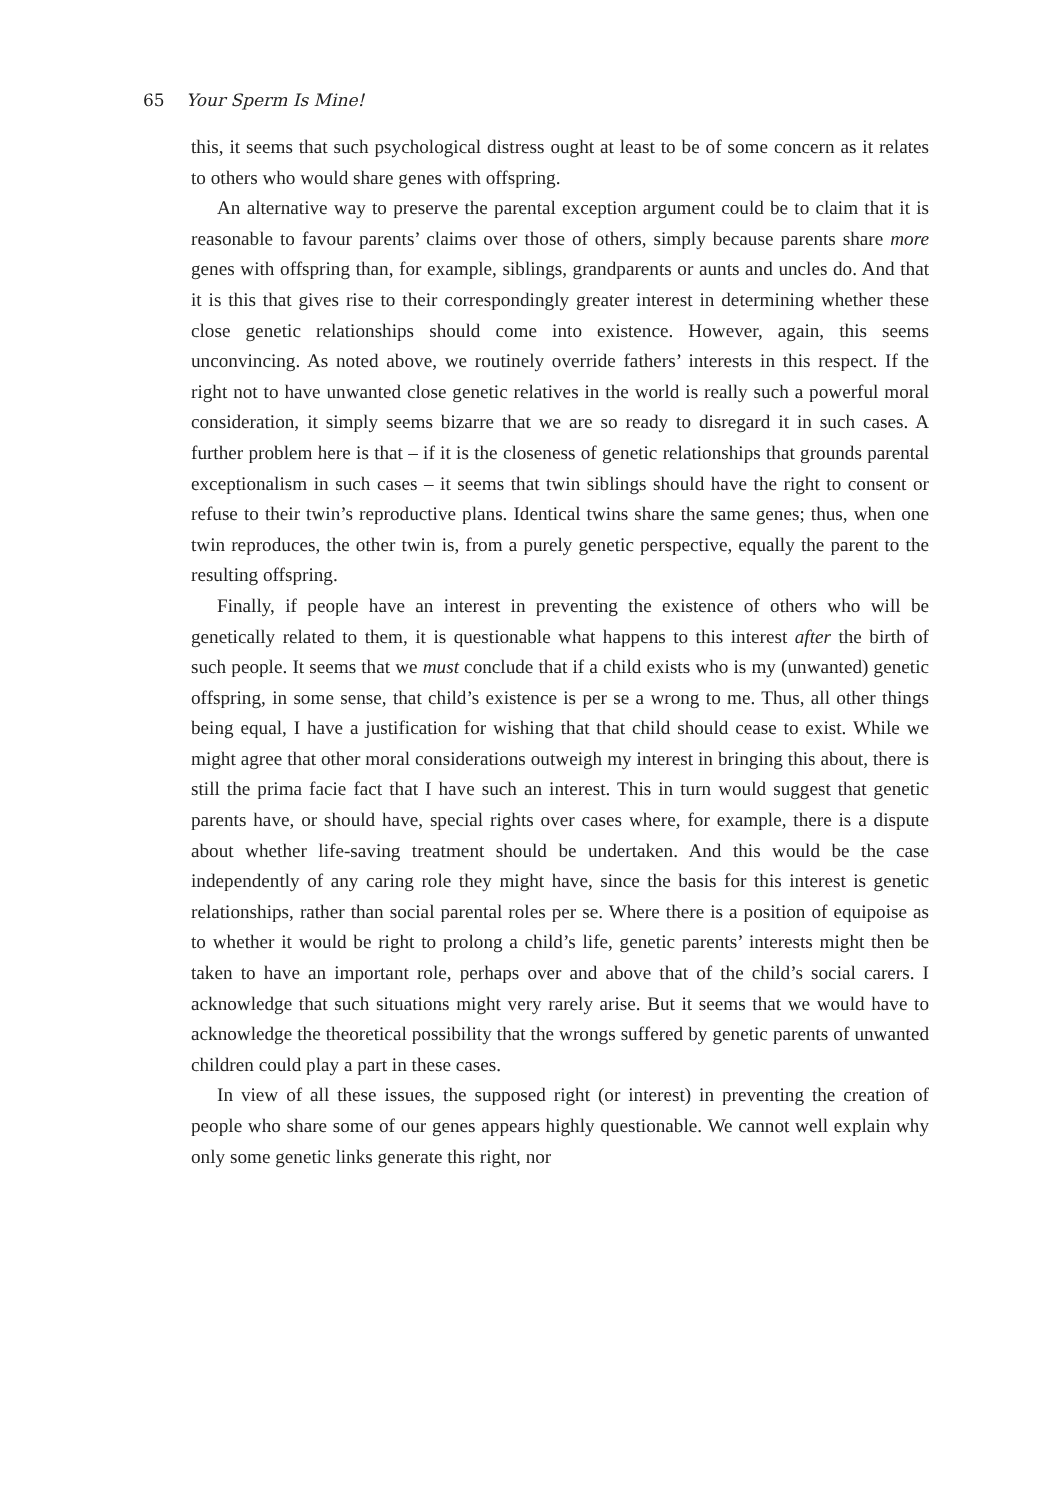65 Your Sperm Is Mine!
this, it seems that such psychological distress ought at least to be of some concern as it relates to others who would share genes with offspring.
An alternative way to preserve the parental exception argument could be to claim that it is reasonable to favour parents’ claims over those of others, simply because parents share more genes with offspring than, for example, siblings, grandparents or aunts and uncles do. And that it is this that gives rise to their correspondingly greater interest in determining whether these close genetic relationships should come into existence. However, again, this seems unconvincing. As noted above, we routinely override fathers’ interests in this respect. If the right not to have unwanted close genetic relatives in the world is really such a powerful moral consideration, it simply seems bizarre that we are so ready to disregard it in such cases. A further problem here is that – if it is the closeness of genetic relationships that grounds parental exceptionalism in such cases – it seems that twin siblings should have the right to consent or refuse to their twin’s reproductive plans. Identical twins share the same genes; thus, when one twin reproduces, the other twin is, from a purely genetic perspective, equally the parent to the resulting offspring.
Finally, if people have an interest in preventing the existence of others who will be genetically related to them, it is questionable what happens to this interest after the birth of such people. It seems that we must conclude that if a child exists who is my (unwanted) genetic offspring, in some sense, that child’s existence is per se a wrong to me. Thus, all other things being equal, I have a justification for wishing that that child should cease to exist. While we might agree that other moral considerations outweigh my interest in bringing this about, there is still the prima facie fact that I have such an interest. This in turn would suggest that genetic parents have, or should have, special rights over cases where, for example, there is a dispute about whether life-saving treatment should be undertaken. And this would be the case independently of any caring role they might have, since the basis for this interest is genetic relationships, rather than social parental roles per se. Where there is a position of equipoise as to whether it would be right to prolong a child’s life, genetic parents’ interests might then be taken to have an important role, perhaps over and above that of the child’s social carers. I acknowledge that such situations might very rarely arise. But it seems that we would have to acknowledge the theoretical possibility that the wrongs suffered by genetic parents of unwanted children could play a part in these cases.
In view of all these issues, the supposed right (or interest) in preventing the creation of people who share some of our genes appears highly questionable. We cannot well explain why only some genetic links generate this right, nor